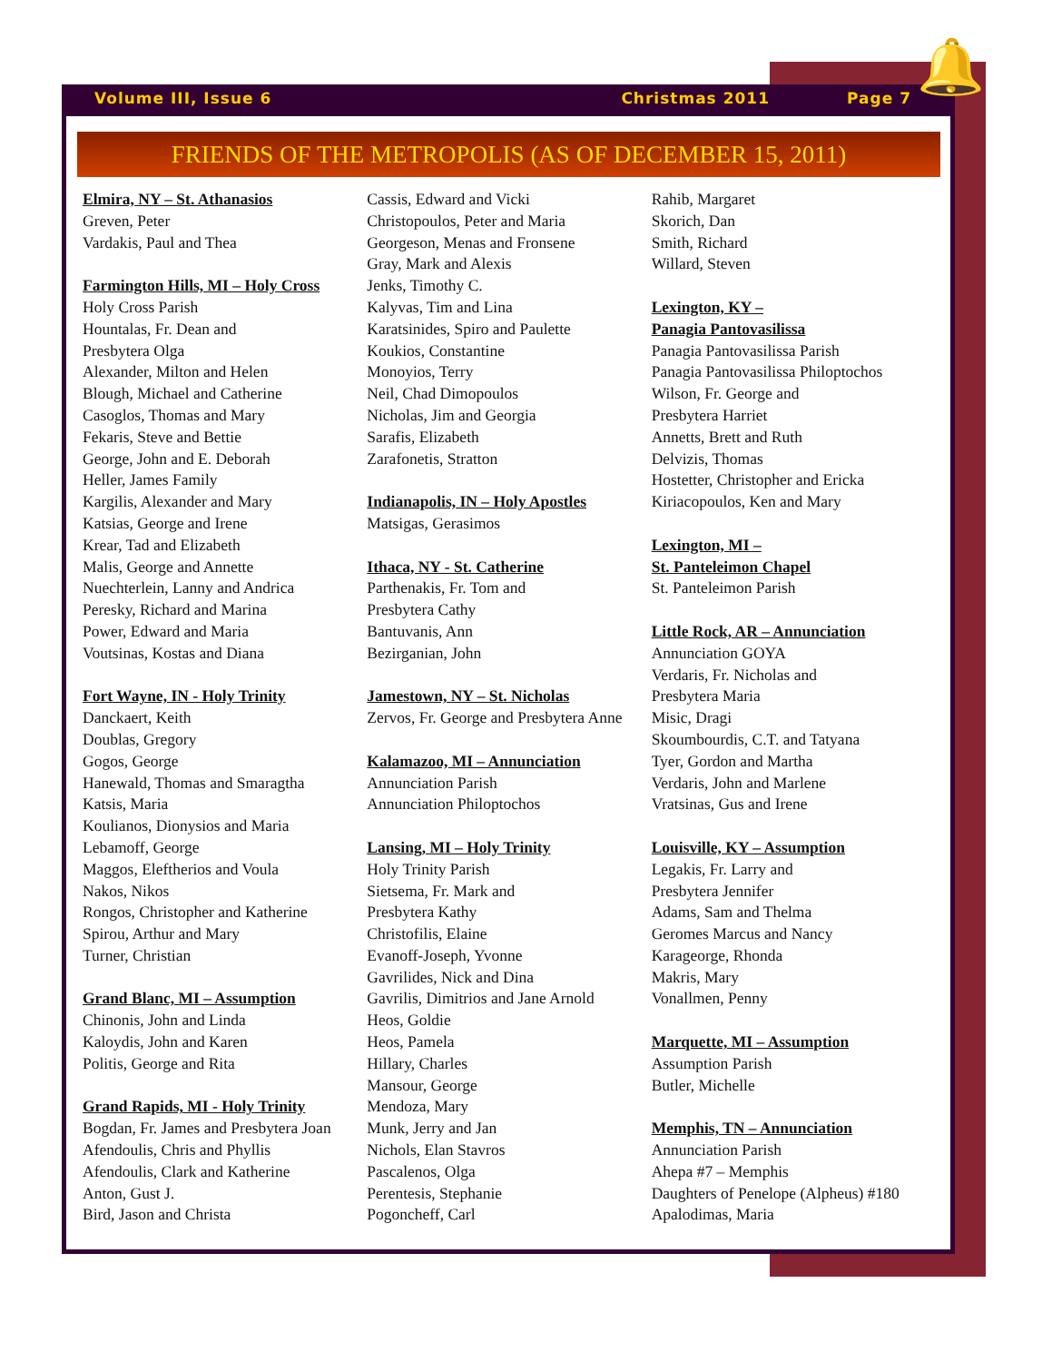🔔
Volume III, Issue 6 Christmas 2011 Page 7
FRIENDS OF THE METROPOLIS (AS OF DECEMBER 15, 2011)
Elmira, NY – St. Athanasios
Greven, Peter
Vardakis, Paul and Thea
Farmington Hills, MI – Holy Cross
Holy Cross Parish
Hountalas, Fr. Dean and
Presbytera Olga
Alexander, Milton and Helen
Blough, Michael and Catherine
Casoglos, Thomas and Mary
Fekaris, Steve and Bettie
George, John and E. Deborah
Heller, James Family
Kargilis, Alexander and Mary
Katsias, George and Irene
Krear, Tad and Elizabeth
Malis, George and Annette
Nuechterlein, Lanny and Andrica
Peresky, Richard and Marina
Power, Edward and Maria
Voutsinas, Kostas and Diana
Fort Wayne, IN - Holy Trinity
Danckaert, Keith
Doublas, Gregory
Gogos, George
Hanewald, Thomas and Smaragtha
Katsis, Maria
Koulianos, Dionysios and Maria
Lebamoff, George
Maggos, Eleftherios and Voula
Nakos, Nikos
Rongos, Christopher and Katherine
Spirou, Arthur and Mary
Turner, Christian
Grand Blanc, MI – Assumption
Chinonis, John and Linda
Kaloydis, John and Karen
Politis, George and Rita
Grand Rapids, MI - Holy Trinity
Bogdan, Fr. James and Presbytera Joan
Afendoulis, Chris and Phyllis
Afendoulis, Clark and Katherine
Anton, Gust J.
Bird, Jason and Christa
Cassis, Edward and Vicki
Christopoulos, Peter and Maria
Georgeson, Menas and Fronsene
Gray, Mark and Alexis
Jenks, Timothy C.
Kalyvas, Tim and Lina
Karatsinides, Spiro and Paulette
Koukios, Constantine
Monoyios, Terry
Neil, Chad Dimopoulos
Nicholas, Jim and Georgia
Sarafis, Elizabeth
Zarafonetis, Stratton
Indianapolis, IN – Holy Apostles
Matsigas, Gerasimos
Ithaca, NY - St. Catherine
Parthenakis, Fr. Tom and
Presbytera Cathy
Bantuvanis, Ann
Bezirganian, John
Jamestown, NY – St. Nicholas
Zervos, Fr. George and Presbytera Anne
Kalamazoo, MI – Annunciation
Annunciation Parish
Annunciation Philoptochos
Lansing, MI – Holy Trinity
Holy Trinity Parish
Sietsema, Fr. Mark and
Presbytera Kathy
Christofilis, Elaine
Evanoff-Joseph, Yvonne
Gavrilides, Nick and Dina
Gavrilis, Dimitrios and Jane Arnold
Heos, Goldie
Heos, Pamela
Hillary, Charles
Mansour, George
Mendoza, Mary
Munk, Jerry and Jan
Nichols, Elan Stavros
Pascalenos, Olga
Perentesis, Stephanie
Pogoncheff, Carl
Rahib, Margaret
Skorich, Dan
Smith, Richard
Willard, Steven
Lexington, KY –
Panagia Pantovasilissa
Panagia Pantovasilissa Parish
Panagia Pantovasilissa Philoptochos
Wilson, Fr. George and
Presbytera Harriet
Annetts, Brett and Ruth
Delvizis, Thomas
Hostetter, Christopher and Ericka
Kiriacopoulos, Ken and Mary
Lexington, MI –
St. Panteleimon Chapel
St. Panteleimon Parish
Little Rock, AR – Annunciation
Annunciation GOYA
Verdaris, Fr. Nicholas and
Presbytera Maria
Misic, Dragi
Skoumbourdis, C.T. and Tatyana
Tyer, Gordon and Martha
Verdaris, John and Marlene
Vratsinas, Gus and Irene
Louisville, KY – Assumption
Legakis, Fr. Larry and
Presbytera Jennifer
Adams, Sam and Thelma
Geromes Marcus and Nancy
Karageorge, Rhonda
Makris, Mary
Vonallmen, Penny
Marquette, MI – Assumption
Assumption Parish
Butler, Michelle
Memphis, TN – Annunciation
Annunciation Parish
Ahepa #7 – Memphis
Daughters of Penelope (Alpheus) #180
Apalodimas, Maria